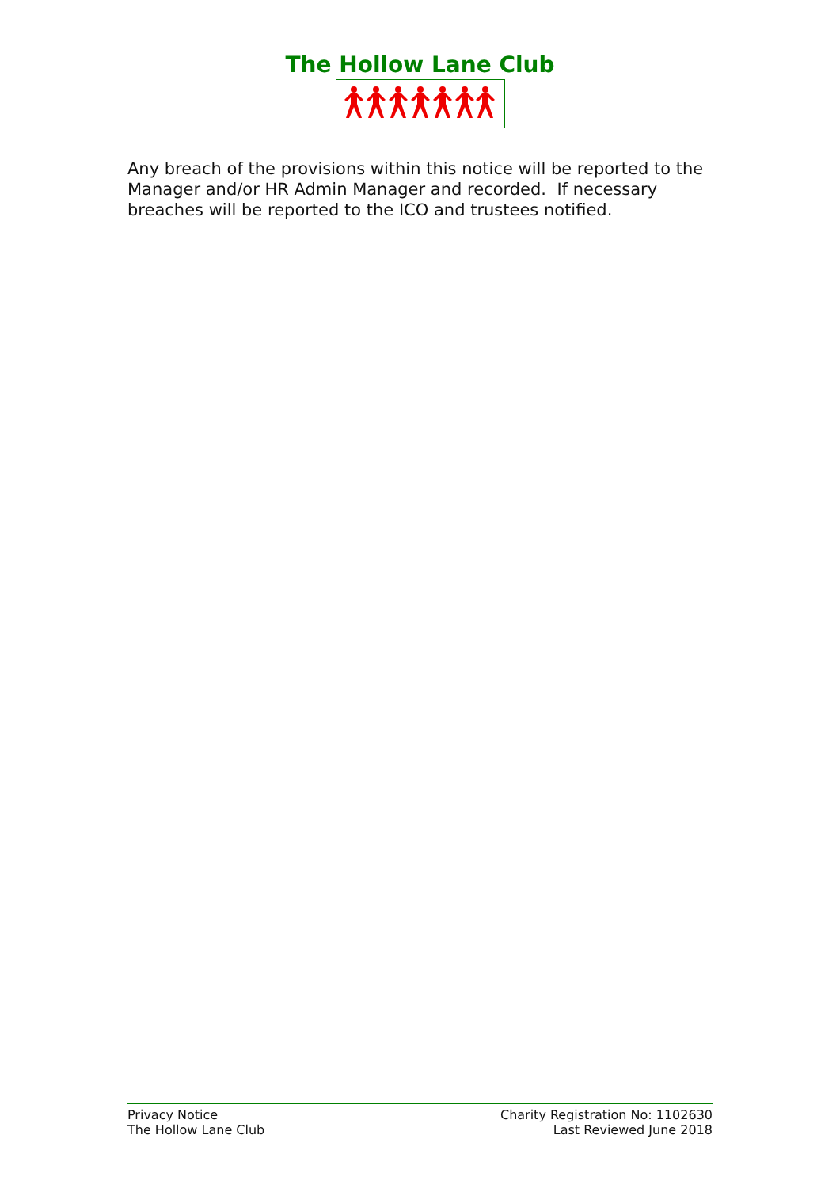The Hollow Lane Club
Any breach of the provisions within this notice will be reported to the Manager and/or HR Admin Manager and recorded. If necessary breaches will be reported to the ICO and trustees notified.
Privacy Notice
The Hollow Lane Club
Charity Registration No: 1102630
Last Reviewed June 2018